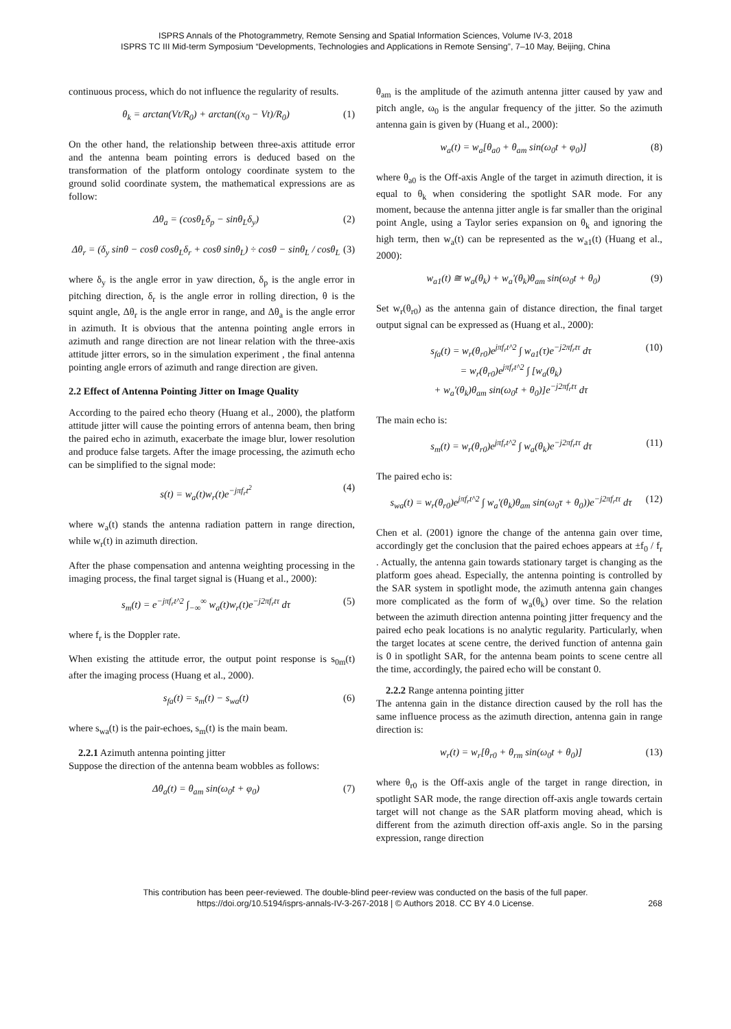ISPRS Annals of the Photogrammetry, Remote Sensing and Spatial Information Sciences, Volume IV-3, 2018
ISPRS TC III Mid-term Symposium “Developments, Technologies and Applications in Remote Sensing”, 7–10 May, Beijing, China
continuous process, which do not influence the regularity of results.
θ<sub>k</sub> = arctan(Vt/R<sub>0</sub>) + arctan((x<sub>0</sub> − Vt)/R<sub>0</sub>) (1)
On the other hand, the relationship between three-axis attitude error and the antenna beam pointing errors is deduced based on the transformation of the platform ontology coordinate system to the ground solid coordinate system, the mathematical expressions are as follow:
Δθ<sub>a</sub> = (cosθ<sub>L</sub>δ<sub>p</sub> − sinθ<sub>L</sub>δ<sub>y</sub>) (2)
Δθ<sub>r</sub> = (δ<sub>y</sub> sinθ − cosθ cosθ<sub>L</sub>δ<sub>r</sub> + cosθ sinθ<sub>L</sub>) ÷ cosθ − sinθ<sub>L</sub> / cosθ<sub>L</sub> (3)
where δ<sub>y</sub> is the angle error in yaw direction, δ<sub>p</sub> is the angle error in pitching direction, δ<sub>r</sub> is the angle error in rolling direction, θ is the squint angle, Δθ<sub>r</sub> is the angle error in range, and Δθ<sub>a</sub> is the angle error in azimuth. It is obvious that the antenna pointing angle errors in azimuth and range direction are not linear relation with the three-axis attitude jitter errors, so in the simulation experiment , the final antenna pointing angle errors of azimuth and range direction are given.
2.2 Effect of Antenna Pointing Jitter on Image Quality
According to the paired echo theory (Huang et al., 2000), the platform attitude jitter will cause the pointing errors of antenna beam, then bring the paired echo in azimuth, exacerbate the image blur, lower resolution and produce false targets. After the image processing, the azimuth echo can be simplified to the signal mode:
s(t) = w<sub>a</sub>(t)w<sub>r</sub>(t)e<sup>−jπf<sub>r</sub>t<sup>2</sup></sup> (4)
where w<sub>a</sub>(t) stands the antenna radiation pattern in range direction, while w<sub>r</sub>(t) in azimuth direction.
After the phase compensation and antenna weighting processing in the imaging process, the final target signal is (Huang et al., 2000):
s<sub>m</sub>(t) = e<sup>−jπf<sub>r</sub>t^2</sup> ∫<sub>−∞</sub><sup>∞</sup> w<sub>a</sub>(t)w<sub>r</sub>(t)e<sup>−j2πf<sub>r</sub>tτ</sup> dτ (5)
where f<sub>r</sub> is the Doppler rate.
When existing the attitude error, the output point response is s<sub>0m</sub>(t) after the imaging process (Huang et al., 2000).
s<sub>fa</sub>(t) = s<sub>m</sub>(t) − s<sub>wa</sub>(t) (6)
where s<sub>wa</sub>(t) is the pair-echoes, s<sub>m</sub>(t) is the main beam.
2.2.1 Azimuth antenna pointing jitter
Suppose the direction of the antenna beam wobbles as follows:
Δθ<sub>a</sub>(t) = θ<sub>am</sub> sin(ω<sub>0</sub>t + φ<sub>0</sub>) (7)
θ<sub>am</sub> is the amplitude of the azimuth antenna jitter caused by yaw and pitch angle, ω<sub>0</sub> is the angular frequency of the jitter. So the azimuth antenna gain is given by (Huang et al., 2000):
w<sub>a</sub>(t) = w<sub>a</sub>[θ<sub>a0</sub> + θ<sub>am</sub> sin(ω<sub>0</sub>t + φ<sub>0</sub>)] (8)
where θ<sub>a0</sub> is the Off-axis Angle of the target in azimuth direction, it is equal to θ<sub>k</sub> when considering the spotlight SAR mode. For any moment, because the antenna jitter angle is far smaller than the original point Angle, using a Taylor series expansion on θ<sub>k</sub> and ignoring the high term, then w<sub>a</sub>(t) can be represented as the w<sub>a1</sub>(t) (Huang et al., 2000):
w<sub>a1</sub>(t) ≅ w<sub>a</sub>(θ<sub>k</sub>) + w<sub>a</sub>'(θ<sub>k</sub>)θ<sub>am</sub> sin(ω<sub>0</sub>t + θ<sub>0</sub>) (9)
Set w<sub>r</sub>(θ<sub>r0</sub>) as the antenna gain of distance direction, the final target output signal can be expressed as (Huang et al., 2000):
s<sub>fa</sub>(t) = w<sub>r</sub>(θ<sub>r0</sub>)e<sup>jπf<sub>r</sub>t^2</sup> ∫ w<sub>a1</sub>(τ)e<sup>−j2πf<sub>r</sub>tτ</sup> dτ
= w<sub>r</sub>(θ<sub>r0</sub>)e<sup>jπf<sub>r</sub>t^2</sup> ∫ [w<sub>a</sub>(θ<sub>k</sub>)
+ w<sub>a</sub>'(θ<sub>k</sub>)θ<sub>am</sub> sin(ω<sub>0</sub>t + θ<sub>0</sub>)]e<sup>−j2πf<sub>r</sub>tτ</sup> dτ (10)
The main echo is:
s<sub>m</sub>(t) = w<sub>r</sub>(θ<sub>r0</sub>)e<sup>jπf<sub>r</sub>t^2</sup> ∫ w<sub>a</sub>(θ<sub>k</sub>)e<sup>−j2πf<sub>r</sub>tτ</sup> dτ (11)
The paired echo is:
s<sub>wa</sub>(t) = w<sub>r</sub>(θ<sub>r0</sub>)e<sup>jπf<sub>r</sub>t^2</sup> ∫ w<sub>a</sub>'(θ<sub>k</sub>)θ<sub>am</sub> sin(ω<sub>0</sub>τ + θ<sub>0</sub>))e<sup>−j2πf<sub>r</sub>tτ</sup> dτ (12)
Chen et al. (2001) ignore the change of the antenna gain over time, accordingly get the conclusion that the paired echoes appears at ±f<sub>0</sub> / f<sub>r</sub> . Actually, the antenna gain towards stationary target is changing as the platform goes ahead. Especially, the antenna pointing is controlled by the SAR system in spotlight mode, the azimuth antenna gain changes more complicated as the form of w<sub>a</sub>(θ<sub>k</sub>) over time. So the relation between the azimuth direction antenna pointing jitter frequency and the paired echo peak locations is no analytic regularity. Particularly, when the target locates at scene centre, the derived function of antenna gain is 0 in spotlight SAR, for the antenna beam points to scene centre all the time, accordingly, the paired echo will be constant 0.
2.2.2 Range antenna pointing jitter
The antenna gain in the distance direction caused by the roll has the same influence process as the azimuth direction, antenna gain in range direction is:
w<sub>r</sub>(t) = w<sub>r</sub>[θ<sub>r0</sub> + θ<sub>rm</sub> sin(ω<sub>0</sub>t + θ<sub>0</sub>)] (13)
where θ<sub>r0</sub> is the Off-axis angle of the target in range direction, in spotlight SAR mode, the range direction off-axis angle towards certain target will not change as the SAR platform moving ahead, which is different from the azimuth direction off-axis angle. So in the parsing expression, range direction
This contribution has been peer-reviewed. The double-blind peer-review was conducted on the basis of the full paper.
https://doi.org/10.5194/isprs-annals-IV-3-267-2018 | © Authors 2018. CC BY 4.0 License. 268